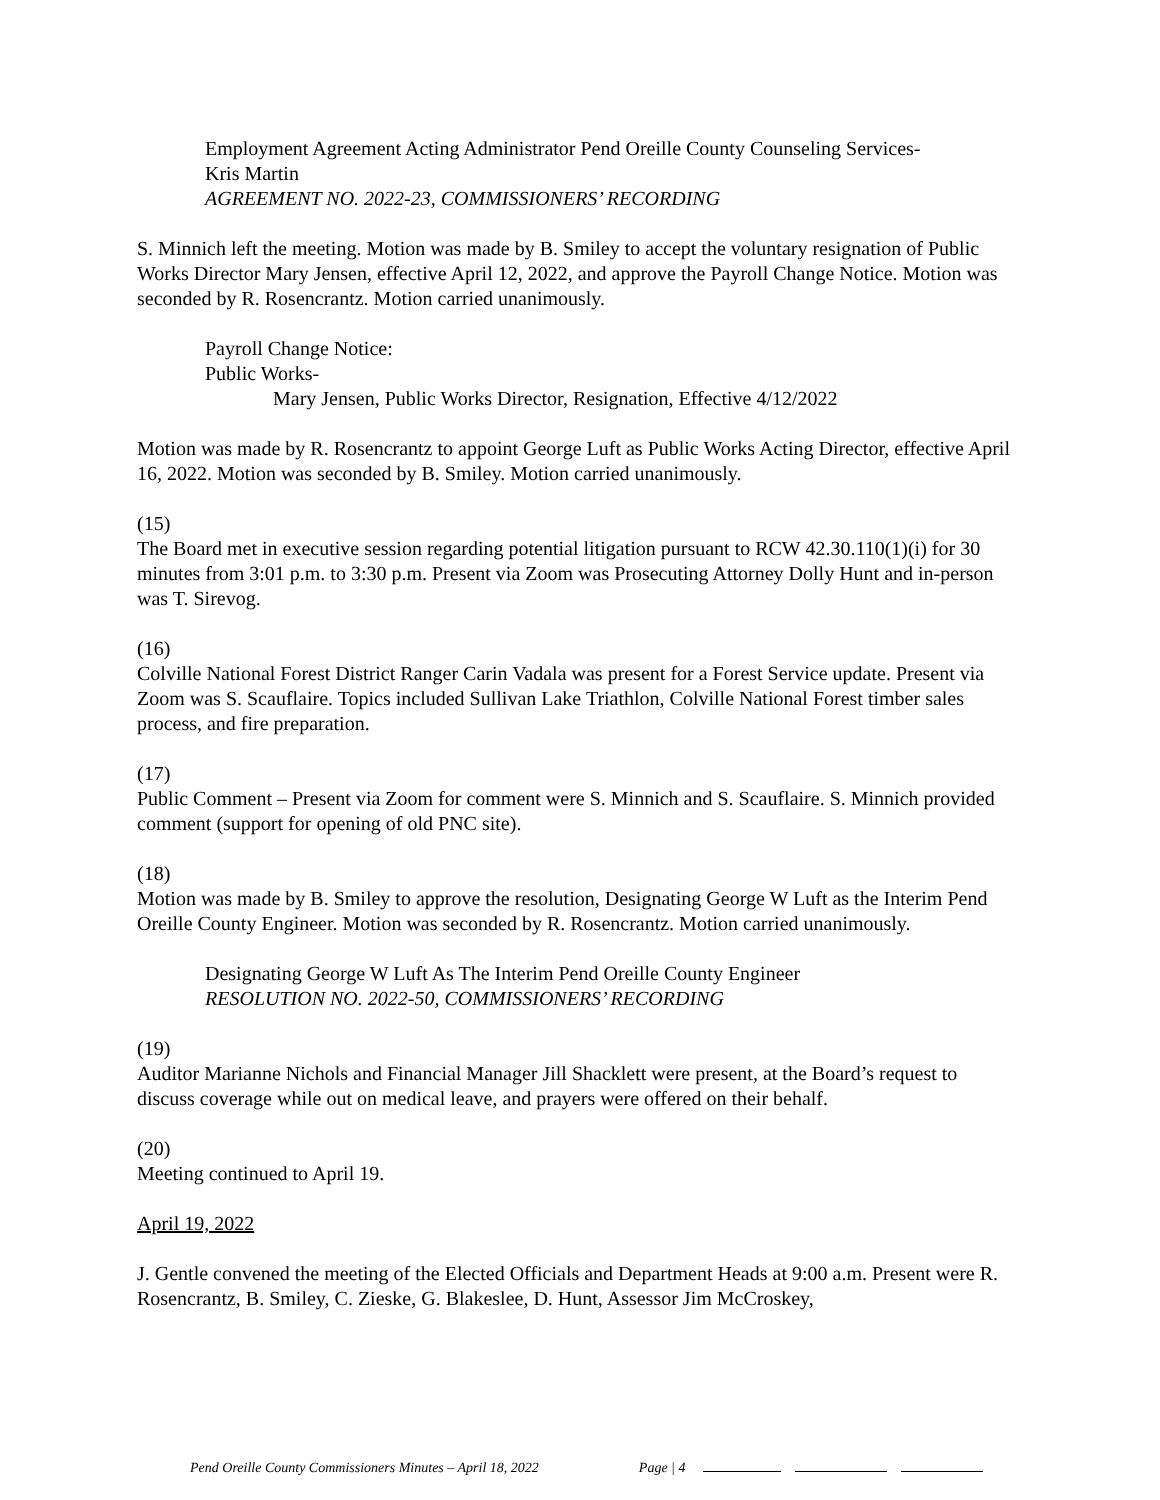Employment Agreement Acting Administrator Pend Oreille County Counseling Services-
Kris Martin
AGREEMENT NO. 2022-23, COMMISSIONERS’ RECORDING
S. Minnich left the meeting. Motion was made by B. Smiley to accept the voluntary resignation of Public Works Director Mary Jensen, effective April 12, 2022, and approve the Payroll Change Notice. Motion was seconded by R. Rosencrantz. Motion carried unanimously.
Payroll Change Notice:
Public Works-
Mary Jensen, Public Works Director, Resignation, Effective 4/12/2022
Motion was made by R. Rosencrantz to appoint George Luft as Public Works Acting Director, effective April 16, 2022. Motion was seconded by B. Smiley. Motion carried unanimously.
(15)
The Board met in executive session regarding potential litigation pursuant to RCW 42.30.110(1)(i) for 30 minutes from 3:01 p.m. to 3:30 p.m. Present via Zoom was Prosecuting Attorney Dolly Hunt and in-person was T. Sirevog.
(16)
Colville National Forest District Ranger Carin Vadala was present for a Forest Service update. Present via Zoom was S. Scauflaire. Topics included Sullivan Lake Triathlon, Colville National Forest timber sales process, and fire preparation.
(17)
Public Comment – Present via Zoom for comment were S. Minnich and S. Scauflaire. S. Minnich provided comment (support for opening of old PNC site).
(18)
Motion was made by B. Smiley to approve the resolution, Designating George W Luft as the Interim Pend Oreille County Engineer. Motion was seconded by R. Rosencrantz. Motion carried unanimously.
Designating George W Luft As The Interim Pend Oreille County Engineer
RESOLUTION NO. 2022-50, COMMISSIONERS’ RECORDING
(19)
Auditor Marianne Nichols and Financial Manager Jill Shacklett were present, at the Board’s request to discuss coverage while out on medical leave, and prayers were offered on their behalf.
(20)
Meeting continued to April 19.
April 19, 2022
J. Gentle convened the meeting of the Elected Officials and Department Heads at 9:00 a.m. Present were R. Rosencrantz, B. Smiley, C. Zieske, G. Blakeslee, D. Hunt, Assessor Jim McCroskey,
Pend Oreille County Commissioners Minutes – April 18, 2022 Page | 4